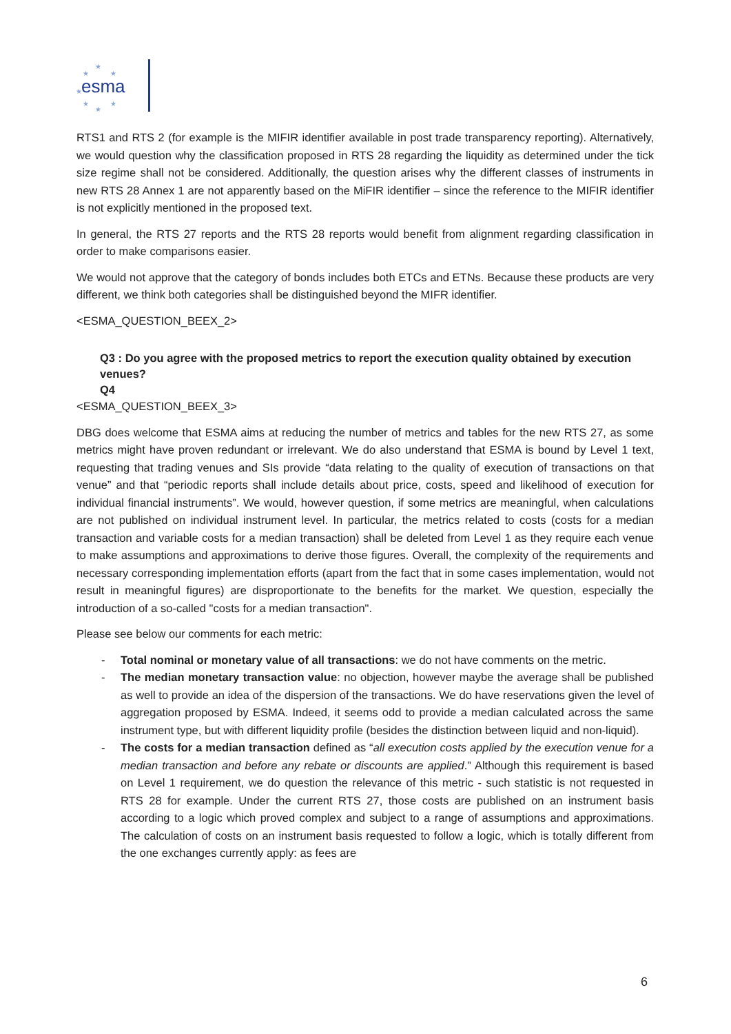esma
★
★
★
★
★
★
★
RTS1 and RTS 2 (for example is the MIFIR identifier available in post trade transparency reporting). Alternatively, we would question why the classification proposed in RTS 28 regarding the liquidity as determined under the tick size regime shall not be considered. Additionally, the question arises why the different classes of instruments in new RTS 28 Annex 1 are not apparently based on the MiFIR identifier – since the reference to the MIFIR identifier is not explicitly mentioned in the proposed text.
In general, the RTS 27 reports and the RTS 28 reports would benefit from alignment regarding classification in order to make comparisons easier.
We would not approve that the category of bonds includes both ETCs and ETNs. Because these products are very different, we think both categories shall be distinguished beyond the MIFR identifier.
<ESMA_QUESTION_BEEX_2>
Q3 : Do you agree with the proposed metrics to report the execution quality obtained by execution venues?
Q4
<ESMA_QUESTION_BEEX_3>
DBG does welcome that ESMA aims at reducing the number of metrics and tables for the new RTS 27, as some metrics might have proven redundant or irrelevant. We do also understand that ESMA is bound by Level 1 text, requesting that trading venues and SIs provide “data relating to the quality of execution of transactions on that venue” and that “periodic reports shall include details about price, costs, speed and likelihood of execution for individual financial instruments”. We would, however question, if some metrics are meaningful, when calculations are not published on individual instrument level. In particular, the metrics related to costs (costs for a median transaction and variable costs for a median transaction) shall be deleted from Level 1 as they require each venue to make assumptions and approximations to derive those figures. Overall, the complexity of the requirements and necessary corresponding implementation efforts (apart from the fact that in some cases implementation, would not result in meaningful figures) are disproportionate to the benefits for the market. We question, especially the introduction of a so-called "costs for a median transaction".
Please see below our comments for each metric:
- Total nominal or monetary value of all transactions: we do not have comments on the metric.
- The median monetary transaction value: no objection, however maybe the average shall be published as well to provide an idea of the dispersion of the transactions. We do have reservations given the level of aggregation proposed by ESMA. Indeed, it seems odd to provide a median calculated across the same instrument type, but with different liquidity profile (besides the distinction between liquid and non-liquid).
- The costs for a median transaction defined as “all execution costs applied by the execution venue for a median transaction and before any rebate or discounts are applied.” Although this requirement is based on Level 1 requirement, we do question the relevance of this metric - such statistic is not requested in RTS 28 for example. Under the current RTS 27, those costs are published on an instrument basis according to a logic which proved complex and subject to a range of assumptions and approximations. The calculation of costs on an instrument basis requested to follow a logic, which is totally different from the one exchanges currently apply: as fees are
6